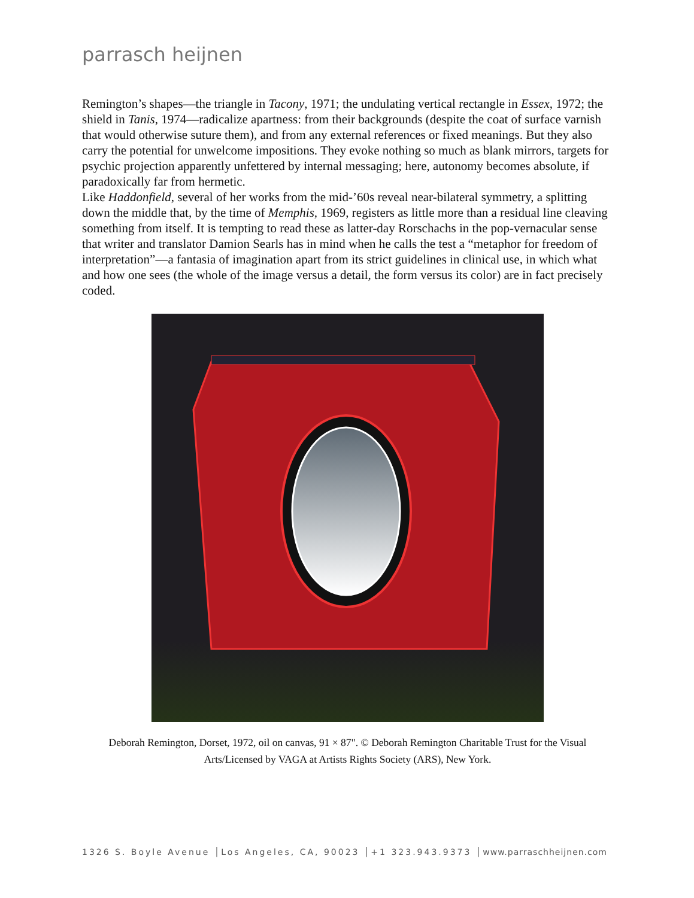parrasch heijnen
Remington’s shapes—the triangle in Tacony, 1971; the undulating vertical rectangle in Essex, 1972; the shield in Tanis, 1974—radicalize apartness: from their backgrounds (despite the coat of surface varnish that would otherwise suture them), and from any external references or fixed meanings. But they also carry the potential for unwelcome impositions. They evoke nothing so much as blank mirrors, targets for psychic projection apparently unfettered by internal messaging; here, autonomy becomes absolute, if paradoxically far from hermetic.
Like Haddonfield, several of her works from the mid-’60s reveal near-bilateral symmetry, a splitting down the middle that, by the time of Memphis, 1969, registers as little more than a residual line cleaving something from itself. It is tempting to read these as latter-day Rorschachs in the pop-vernacular sense that writer and translator Damion Searls has in mind when he calls the test a “metaphor for freedom of interpretation”—a fantasia of imagination apart from its strict guidelines in clinical use, in which what and how one sees (the whole of the image versus a detail, the form versus its color) are in fact precisely coded.
Deborah Remington, Dorset, 1972, oil on canvas, 91 × 87". © Deborah Remington Charitable Trust for the Visual
Arts/Licensed by VAGA at Artists Rights Society (ARS), New York.
1326 S. Boyle Avenue │Los Angeles, CA, 90023 │+1 323.943.9373 │www.parraschheijnen.com